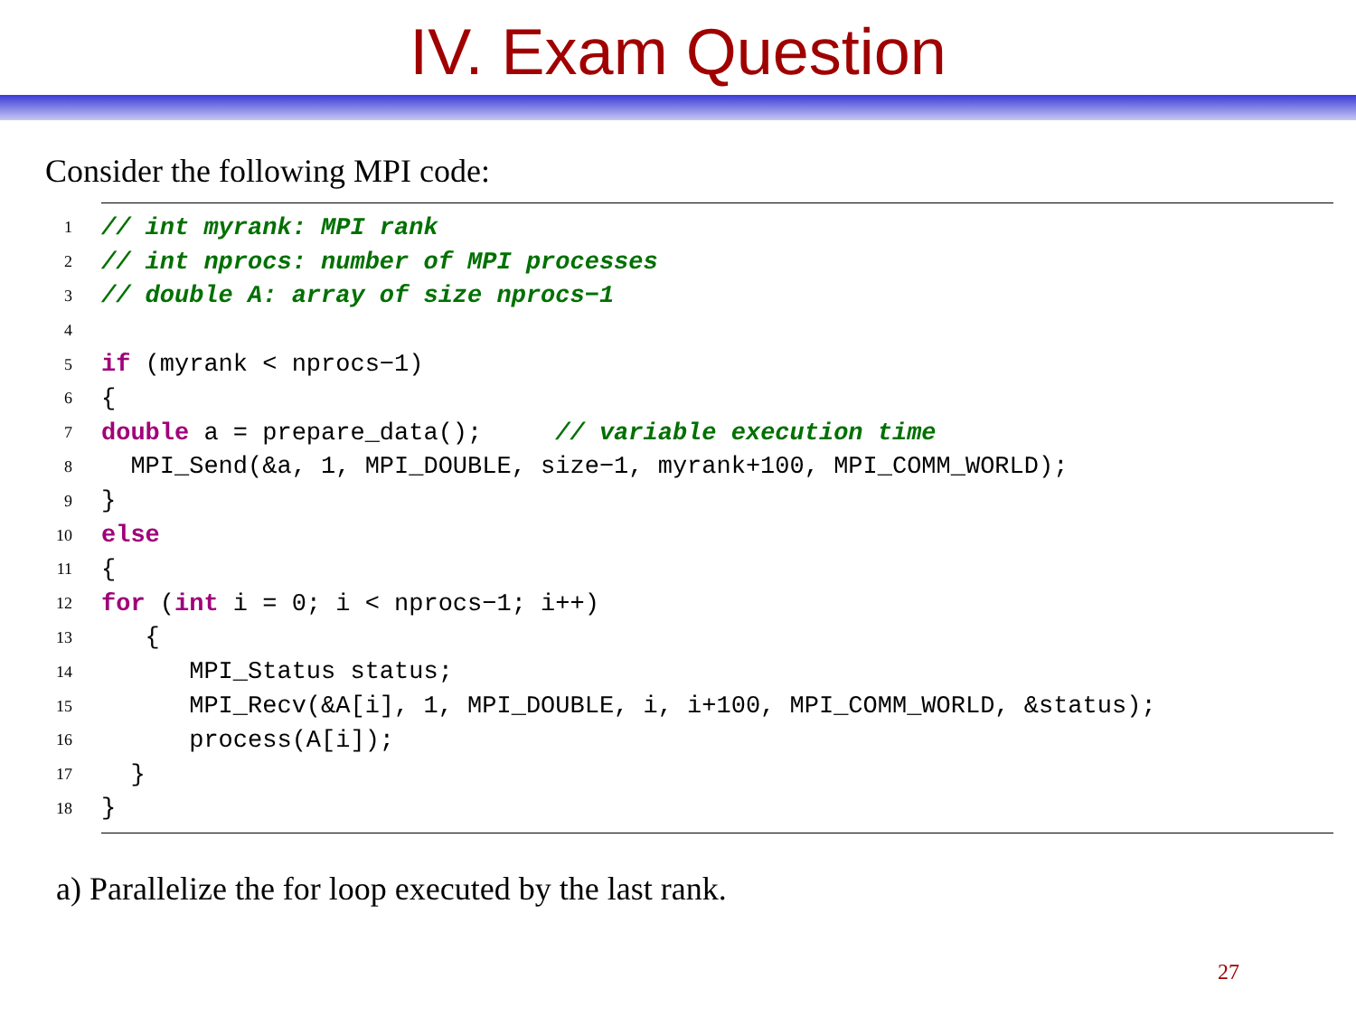IV. Exam Question
Consider the following MPI code:
1 // int myrank: MPI rank
2 // int nprocs: number of MPI processes
3 // double A: array of size nprocs−1
4
5 if (myrank < nprocs−1)
6 {
7 double a = prepare_data(); // variable execution time
8 MPI_Send(&a, 1, MPI_DOUBLE, size−1, myrank+100, MPI_COMM_WORLD);
9 }
10 else
11 {
12 for (int i = 0; i < nprocs−1; i++)
13 {
14 MPI_Status status;
15 MPI_Recv(&A[i], 1, MPI_DOUBLE, i, i+100, MPI_COMM_WORLD, &status);
16 process(A[i]);
17 }
18 }
a) Parallelize the for loop executed by the last rank.
27